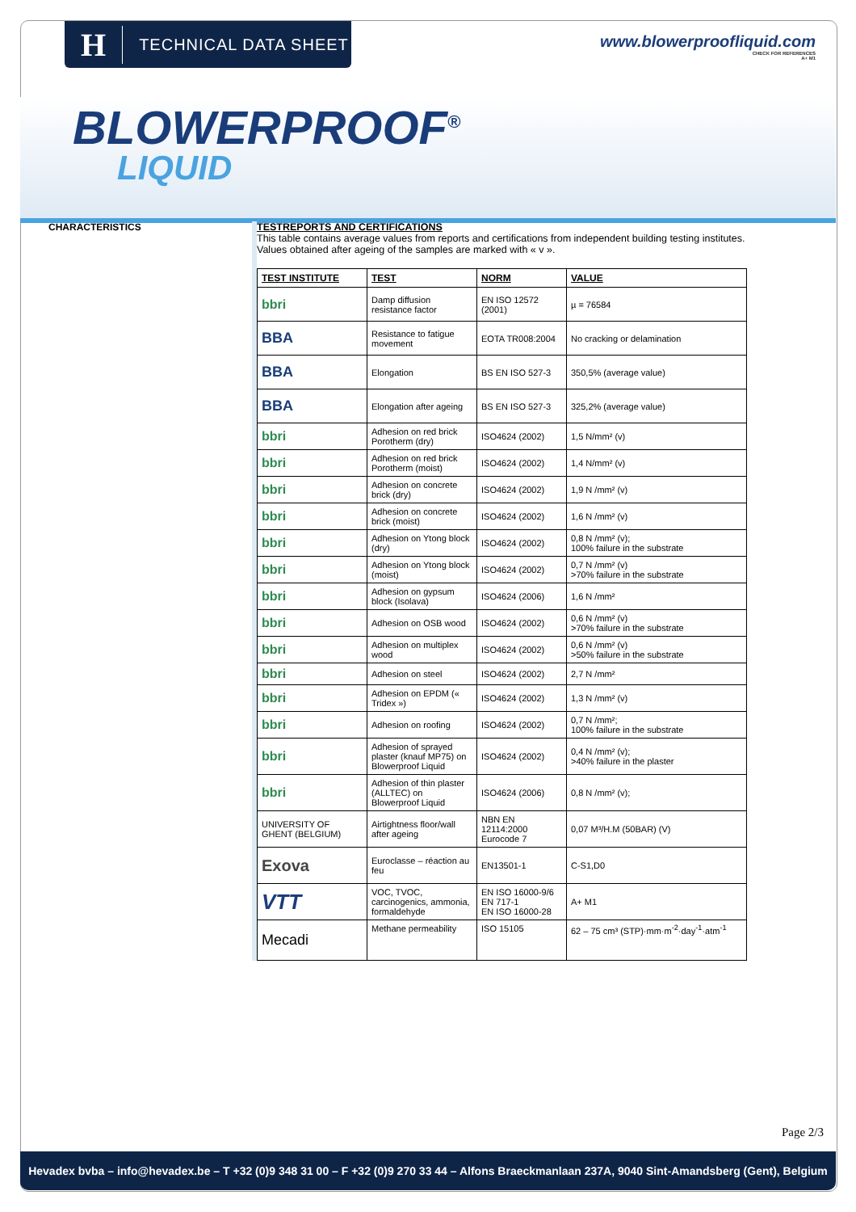H TECHNICAL DATA SHEET
www.blowerproofliquid.com
CHECK FOR REFERENCES
A+ M1
BLOWERPROOF<sup>®</sup>
LIQUID
CHARACTERISTICS TESTREPORTS AND CERTIFICATIONS
This table contains average values from reports and certifications from independent building testing institutes. Values obtained after ageing of the samples are marked with « v ».
| TEST INSTITUTE | TEST | NORM | VALUE |
| --- | --- | --- | --- |
| bbri | Damp diffusion resistance factor | EN ISO 12572 (2001) | µ = 76584 |
| BBA | Resistance to fatigue movement | EOTA TR008:2004 | No cracking or delamination |
| BBA | Elongation | BS EN ISO 527-3 | 350,5% (average value) |
| BBA | Elongation after ageing | BS EN ISO 527-3 | 325,2% (average value) |
| bbri | Adhesion on red brick Porotherm (dry) | ISO4624 (2002) | 1,5 N/mm² (v) |
| bbri | Adhesion on red brick Porotherm (moist) | ISO4624 (2002) | 1,4 N/mm² (v) |
| bbri | Adhesion on concrete brick (dry) | ISO4624 (2002) | 1,9 N /mm² (v) |
| bbri | Adhesion on concrete brick (moist) | ISO4624 (2002) | 1,6 N /mm² (v) |
| bbri | Adhesion on Ytong block (dry) | ISO4624 (2002) | 0,8 N /mm² (v); 100% failure in the substrate |
| bbri | Adhesion on Ytong block (moist) | ISO4624 (2002) | 0,7 N /mm² (v) >70% failure in the substrate |
| bbri | Adhesion on gypsum block (Isolava) | ISO4624 (2006) | 1,6 N /mm² |
| bbri | Adhesion on OSB wood | ISO4624 (2002) | 0,6 N /mm² (v) >70% failure in the substrate |
| bbri | Adhesion on multiplex wood | ISO4624 (2002) | 0,6 N /mm² (v) >50% failure in the substrate |
| bbri | Adhesion on steel | ISO4624 (2002) | 2,7 N /mm² |
| bbri | Adhesion on EPDM (« Tridex ») | ISO4624 (2002) | 1,3 N /mm² (v) |
| bbri | Adhesion on roofing | ISO4624 (2002) | 0,7 N /mm²; 100% failure in the substrate |
| bbri | Adhesion of sprayed plaster (knauf MP75) on Blowerproof Liquid | ISO4624 (2002) | 0,4 N /mm² (v); >40% failure in the plaster |
| bbri | Adhesion of thin plaster (ALLTEC) on Blowerproof Liquid | ISO4624 (2006) | 0,8 N /mm² (v); |
| UNIVERSITY OF GHENT (BELGIUM) | Airtightness floor/wall after ageing | NBN EN 12114:2000 Eurocode 7 | 0,07 M³/H.M (50BAR) (V) |
| Exova | Euroclasse – réaction au feu | EN13501-1 | C-S1,D0 |
| VTT | VOC, TVOC, carcinogenics, ammonia, formaldehyde | EN ISO 16000-9/6 EN 717-1 EN ISO 16000-28 | A+ M1 |
| Mecadi | Methane permeability | ISO 15105 | 62 – 75 cm³ (STP)·mm·m<sup>-2</sup>·day<sup>-1</sup>·atm<sup>-1</sup> |
Page 2/3
Hevadex bvba – info@hevadex.be – T +32 (0)9 348 31 00 – F +32 (0)9 270 33 44 – Alfons Braeckmanlaan 237A, 9040 Sint-Amandsberg (Gent), Belgium